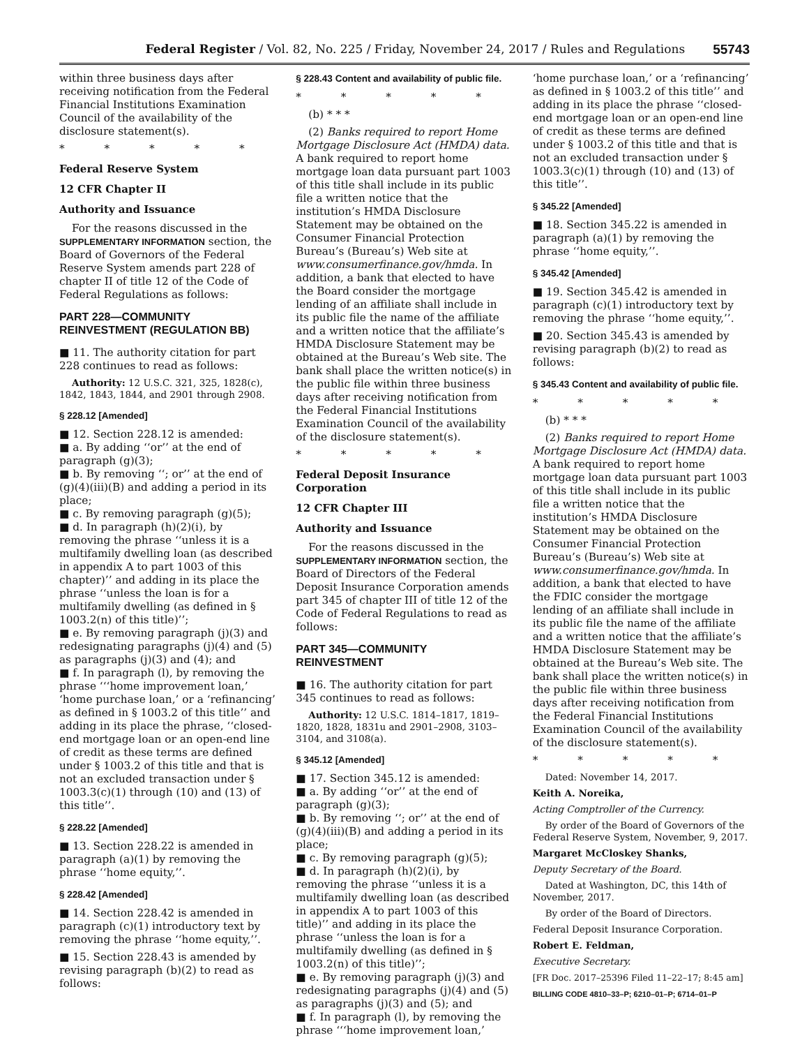Federal Register / Vol. 82, No. 225 / Friday, November 24, 2017 / Rules and Regulations 55743
within three business days after receiving notification from the Federal Financial Institutions Examination Council of the availability of the disclosure statement(s).
* * * * *
Federal Reserve System
12 CFR Chapter II
Authority and Issuance
For the reasons discussed in the SUPPLEMENTARY INFORMATION section, the Board of Governors of the Federal Reserve System amends part 228 of chapter II of title 12 of the Code of Federal Regulations as follows:
PART 228—COMMUNITY REINVESTMENT (REGULATION BB)
■ 11. The authority citation for part 228 continues to read as follows:
Authority: 12 U.S.C. 321, 325, 1828(c), 1842, 1843, 1844, and 2901 through 2908.
§ 228.12 [Amended]
■ 12. Section 228.12 is amended:
■ a. By adding ‘‘or’’ at the end of paragraph (g)(3);
■ b. By removing ‘‘; or’’ at the end of (g)(4)(iii)(B) and adding a period in its place;
■ c. By removing paragraph (g)(5);
■ d. In paragraph (h)(2)(i), by removing the phrase ‘‘unless it is a multifamily dwelling loan (as described in appendix A to part 1003 of this chapter)’’ and adding in its place the phrase ‘‘unless the loan is for a multifamily dwelling (as defined in § 1003.2(n) of this title)’’;
■ e. By removing paragraph (j)(3) and redesignating paragraphs (j)(4) and (5) as paragraphs (j)(3) and (4); and
■ f. In paragraph (l), by removing the phrase ‘‘‘home improvement loan,’ ‘home purchase loan,’ or a ‘refinancing’ as defined in § 1003.2 of this title’’ and adding in its place the phrase, ‘‘closed-end mortgage loan or an open-end line of credit as these terms are defined under § 1003.2 of this title and that is not an excluded transaction under § 1003.3(c)(1) through (10) and (13) of this title’’.
§ 228.22 [Amended]
■ 13. Section 228.22 is amended in paragraph (a)(1) by removing the phrase ‘‘home equity,’’.
§ 228.42 [Amended]
■ 14. Section 228.42 is amended in paragraph (c)(1) introductory text by removing the phrase ‘‘home equity,’’.
■ 15. Section 228.43 is amended by revising paragraph (b)(2) to read as follows:
§ 228.43 Content and availability of public file.
* * * * *
(b) * * *
(2) Banks required to report Home Mortgage Disclosure Act (HMDA) data. A bank required to report home mortgage loan data pursuant part 1003 of this title shall include in its public file a written notice that the institution’s HMDA Disclosure Statement may be obtained on the Consumer Financial Protection Bureau’s (Bureau’s) Web site at www.consumerfinance.gov/hmda. In addition, a bank that elected to have the Board consider the mortgage lending of an affiliate shall include in its public file the name of the affiliate and a written notice that the affiliate’s HMDA Disclosure Statement may be obtained at the Bureau’s Web site. The bank shall place the written notice(s) in the public file within three business days after receiving notification from the Federal Financial Institutions Examination Council of the availability of the disclosure statement(s).
* * * * *
Federal Deposit Insurance Corporation
12 CFR Chapter III
Authority and Issuance
For the reasons discussed in the SUPPLEMENTARY INFORMATION section, the Board of Directors of the Federal Deposit Insurance Corporation amends part 345 of chapter III of title 12 of the Code of Federal Regulations to read as follows:
PART 345—COMMUNITY REINVESTMENT
■ 16. The authority citation for part 345 continues to read as follows:
Authority: 12 U.S.C. 1814–1817, 1819–1820, 1828, 1831u and 2901–2908, 3103–3104, and 3108(a).
§ 345.12 [Amended]
■ 17. Section 345.12 is amended:
■ a. By adding ‘‘or’’ at the end of paragraph (g)(3);
■ b. By removing ‘‘; or’’ at the end of (g)(4)(iii)(B) and adding a period in its place;
■ c. By removing paragraph (g)(5);
■ d. In paragraph (h)(2)(i), by removing the phrase ‘‘unless it is a multifamily dwelling loan (as described in appendix A to part 1003 of this title)’’ and adding in its place the phrase ‘‘unless the loan is for a multifamily dwelling (as defined in § 1003.2(n) of this title)’’;
■ e. By removing paragraph (j)(3) and redesignating paragraphs (j)(4) and (5) as paragraphs (j)(3) and (5); and
■ f. In paragraph (l), by removing the phrase ‘‘‘home improvement loan,’
‘home purchase loan,’ or a ‘refinancing’ as defined in § 1003.2 of this title’’ and adding in its place the phrase ‘‘closed-end mortgage loan or an open-end line of credit as these terms are defined under § 1003.2 of this title and that is not an excluded transaction under § 1003.3(c)(1) through (10) and (13) of this title’’.
§ 345.22 [Amended]
■ 18. Section 345.22 is amended in paragraph (a)(1) by removing the phrase ‘‘home equity,’’.
§ 345.42 [Amended]
■ 19. Section 345.42 is amended in paragraph (c)(1) introductory text by removing the phrase ‘‘home equity,’’.
■ 20. Section 345.43 is amended by revising paragraph (b)(2) to read as follows:
§ 345.43 Content and availability of public file.
* * * * *
(b) * * *
(2) Banks required to report Home Mortgage Disclosure Act (HMDA) data. A bank required to report home mortgage loan data pursuant part 1003 of this title shall include in its public file a written notice that the institution’s HMDA Disclosure Statement may be obtained on the Consumer Financial Protection Bureau’s (Bureau’s) Web site at www.consumerfinance.gov/hmda. In addition, a bank that elected to have the FDIC consider the mortgage lending of an affiliate shall include in its public file the name of the affiliate and a written notice that the affiliate’s HMDA Disclosure Statement may be obtained at the Bureau’s Web site. The bank shall place the written notice(s) in the public file within three business days after receiving notification from the Federal Financial Institutions Examination Council of the availability of the disclosure statement(s).
* * * * *
Dated: November 14, 2017.
Keith A. Noreika,
Acting Comptroller of the Currency.
By order of the Board of Governors of the Federal Reserve System, November, 9, 2017.
Margaret McCloskey Shanks,
Deputy Secretary of the Board.
Dated at Washington, DC, this 14th of November, 2017.
By order of the Board of Directors.
Federal Deposit Insurance Corporation.
Robert E. Feldman,
Executive Secretary.
[FR Doc. 2017–25396 Filed 11–22–17; 8:45 am]
BILLING CODE 4810–33–P; 6210–01–P; 6714–01–P